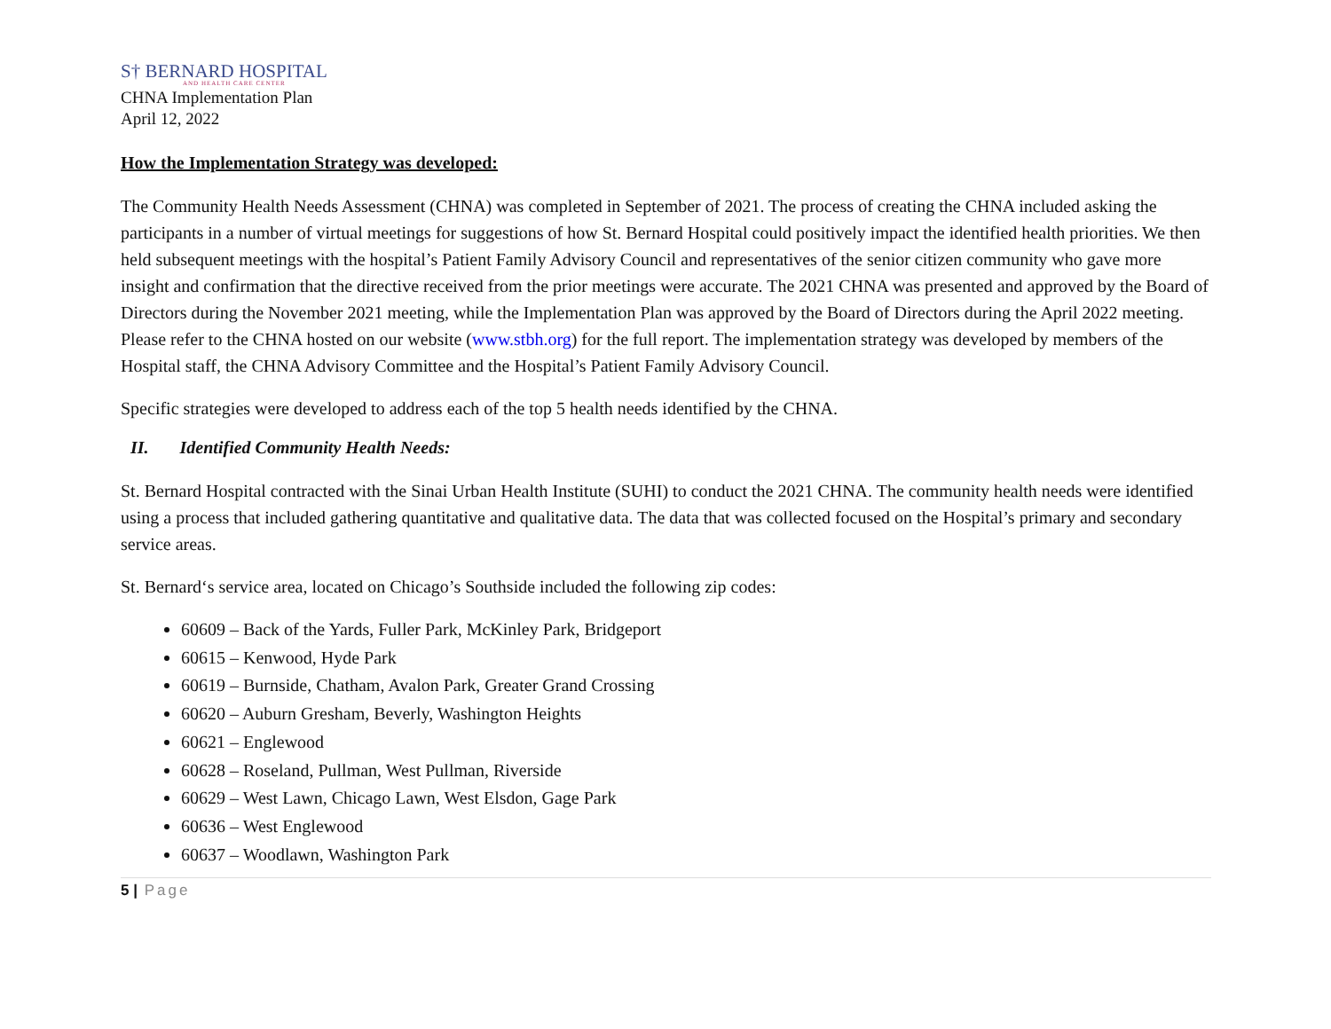S† BERNARD HOSPITAL
AND HEALTH CARE CENTER
CHNA Implementation Plan
April 12, 2022
How the Implementation Strategy was developed:
The Community Health Needs Assessment (CHNA) was completed in September of 2021. The process of creating the CHNA included asking the participants in a number of virtual meetings for suggestions of how St. Bernard Hospital could positively impact the identified health priorities. We then held subsequent meetings with the hospital’s Patient Family Advisory Council and representatives of the senior citizen community who gave more insight and confirmation that the directive received from the prior meetings were accurate. The 2021 CHNA was presented and approved by the Board of Directors during the November 2021 meeting, while the Implementation Plan was approved by the Board of Directors during the April 2022 meeting. Please refer to the CHNA hosted on our website (www.stbh.org) for the full report. The implementation strategy was developed by members of the Hospital staff, the CHNA Advisory Committee and the Hospital’s Patient Family Advisory Council.
Specific strategies were developed to address each of the top 5 health needs identified by the CHNA.
II. Identified Community Health Needs:
St. Bernard Hospital contracted with the Sinai Urban Health Institute (SUHI) to conduct the 2021 CHNA. The community health needs were identified using a process that included gathering quantitative and qualitative data. The data that was collected focused on the Hospital’s primary and secondary service areas.
St. Bernard‘s service area, located on Chicago’s Southside included the following zip codes:
60609 – Back of the Yards, Fuller Park, McKinley Park, Bridgeport
60615 – Kenwood, Hyde Park
60619 – Burnside, Chatham, Avalon Park, Greater Grand Crossing
60620 – Auburn Gresham, Beverly, Washington Heights
60621 – Englewood
60628 – Roseland, Pullman, West Pullman, Riverside
60629 – West Lawn, Chicago Lawn, West Elsdon, Gage Park
60636 – West Englewood
60637 – Woodlawn, Washington Park
5 | Page